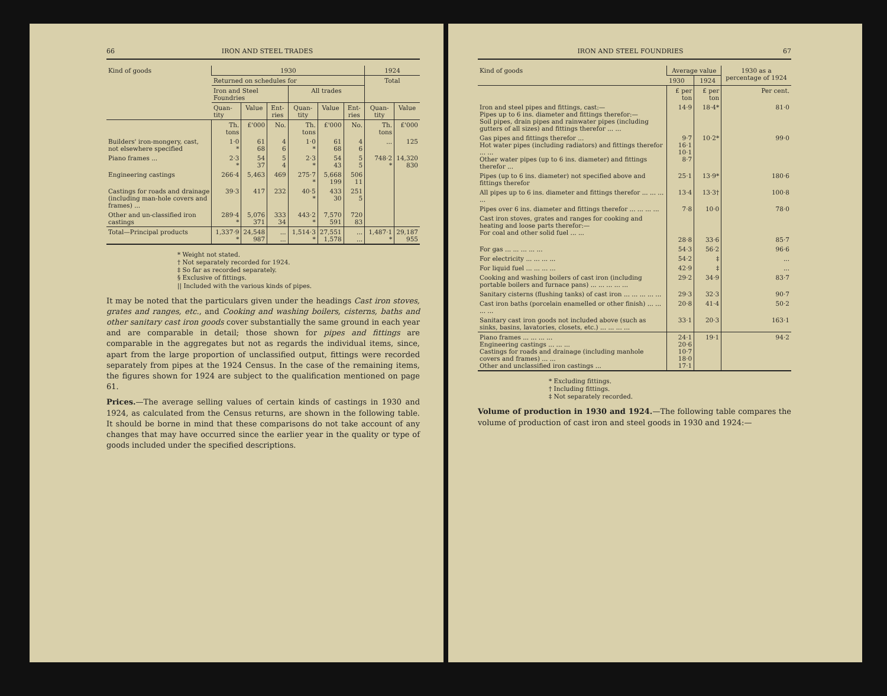66 IRON AND STEEL TRADES
| Kind of goods | 1930 | | | | | | 1924 | |
| --- | --- | --- | --- | --- | --- | --- | --- | --- |
| | Returned on schedules for | | | | | | Total | |
| | Iron and Steel Foundries | | | All trades | | | | |
| | Quan-tity | Value | Ent-ries | Quan-tity | Value | Ent-ries | Quan-tity | Value |
| | Th. tons | £'000 | No. | Th. tons | £'000 | No. | Th. tons | £'000 |
| Builders' iron-mongery, cast, not elsewhere specified | 1·0 * | 61 68 | 4 6 | 1·0 * | 61 68 | 4 6 | ... | 125 |
| Piano frames ... | 2·3 * | 54 37 | 5 4 | 2·3 * | 54 43 | 5 5 | 748·2 * | 14,320 830 |
| Engineering castings | 266·4 | 5,463 | 469 | 275·7 * | 5,668 199 | 506 11 | | |
| Castings for roads and drainage (including man-hole covers and frames) ... | 39·3 | 417 | 232 | 40·5 * | 433 30 | 251 5 | | |
| Other and un-classified iron castings | 289·4 * | 5,076 371 | 333 34 | 443·2 * | 7,570 591 | 720 83 | | |
| Total—Principal products | 1,337·9 * | 24,548 987 | ... ... | 1,514·3 * | 27,551 1,578 | ... ... | 1,487·1 * | 29,187 955 |
* Weight not stated.
† Not separately recorded for 1924.
‡ So far as recorded separately.
§ Exclusive of fittings.
|| Included with the various kinds of pipes.
It may be noted that the particulars given under the headings Cast iron stoves, grates and ranges, etc., and Cooking and washing boilers, cisterns, baths and other sanitary cast iron goods cover substantially the same ground in each year and are comparable in detail; those shown for pipes and fittings are comparable in the aggregates but not as regards the individual items, since, apart from the large proportion of unclassified output, fittings were recorded separately from pipes at the 1924 Census. In the case of the remaining items, the figures shown for 1924 are subject to the qualification mentioned on page 61.
Prices.—The average selling values of certain kinds of castings in 1930 and 1924, as calculated from the Census returns, are shown in the following table. It should be borne in mind that these comparisons do not take account of any changes that may have occurred since the earlier year in the quality or type of goods included under the specified descriptions.
IRON AND STEEL FOUNDRIES 67
| Kind of goods | Average value | | 1930 as a percentage of 1924 |
| --- | --- | --- | --- |
| | 1930 | 1924 | |
| | £ per ton | £ per ton | Per cent. |
| Iron and steel pipes and fittings, cast:— Pipes up to 6 ins. diameter and fittings therefor:— Soil pipes, drain pipes and rainwater pipes (including gutters of all sizes) and fittings therefor ... ... | 14·9 | 18·4* | 81·0 |
| Gas pipes and fittings therefor ... Hot water pipes (including radiators) and fittings therefor ... ... Other water pipes (up to 6 ins. diameter) and fittings therefor ... | 9·7 16·1 10·1 8·7 | 10·2* | 99·0 |
| Pipes (up to 6 ins. diameter) not specified above and fittings therefor | 25·1 | 13·9* | 180·6 |
| All pipes up to 6 ins. diameter and fittings therefor ... ... ... ... | 13·4 | 13·3† | 100·8 |
| Pipes over 6 ins. diameter and fittings therefor ... ... ... ... | 7·8 | 10·0 | 78·0 |
| Cast iron stoves, grates and ranges for cooking and heating and loose parts therefor:— For coal and other solid fuel ... ... | 28·8 | 33·6 | 85·7 |
| For gas ... ... ... ... ... | 54·3 | 56·2 | 96·6 |
| For electricity ... ... ... ... | 54·2 | ‡ | ... |
| For liquid fuel ... ... ... ... | 42·9 | ‡ | ... |
| Cooking and washing boilers of cast iron (including portable boilers and furnace pans) ... ... ... ... ... | 29·2 | 34·9 | 83·7 |
| Sanitary cisterns (flushing tanks) of cast iron ... ... ... ... ... | 29·3 | 32·3 | 90·7 |
| Cast iron baths (porcelain enamelled or other finish) ... ... ... ... | 20·8 | 41·4 | 50·2 |
| Sanitary cast iron goods not included above (such as sinks, basins, lavatories, closets, etc.) ... ... ... ... | 33·1 | 20·3 | 163·1 |
| Piano frames ... ... ... ... Engineering castings ... ... ... Castings for roads and drainage (including manhole covers and frames) ... ... Other and unclassified iron castings ... | 24·1 20·6 10·7 18·0 17·1 | 19·1 | 94·2 |
* Excluding fittings.
† Including fittings.
‡ Not separately recorded.
Volume of production in 1930 and 1924.—The following table compares the volume of production of cast iron and steel goods in 1930 and 1924:—